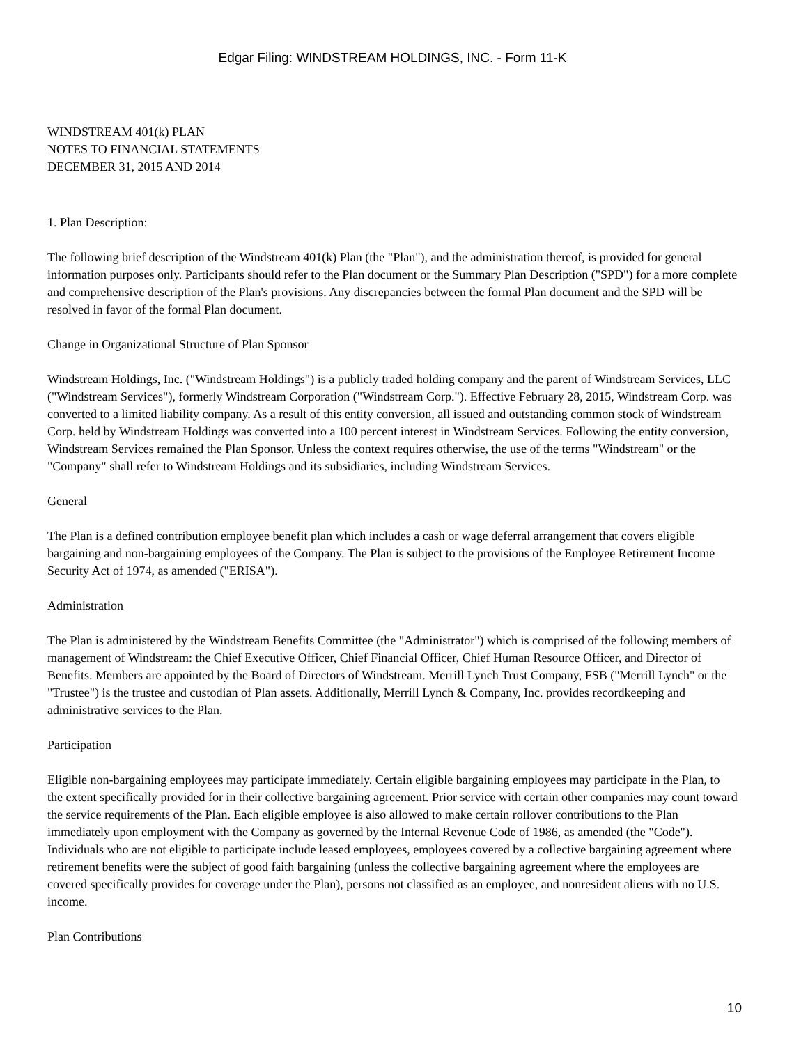Edgar Filing: WINDSTREAM HOLDINGS, INC. - Form 11-K
WINDSTREAM 401(k) PLAN
NOTES TO FINANCIAL STATEMENTS
DECEMBER 31, 2015 AND 2014
1. Plan Description:
The following brief description of the Windstream 401(k) Plan (the "Plan"), and the administration thereof, is provided for general information purposes only. Participants should refer to the Plan document or the Summary Plan Description ("SPD") for a more complete and comprehensive description of the Plan's provisions. Any discrepancies between the formal Plan document and the SPD will be resolved in favor of the formal Plan document.
Change in Organizational Structure of Plan Sponsor
Windstream Holdings, Inc. ("Windstream Holdings") is a publicly traded holding company and the parent of Windstream Services, LLC ("Windstream Services"), formerly Windstream Corporation ("Windstream Corp."). Effective February 28, 2015, Windstream Corp. was converted to a limited liability company. As a result of this entity conversion, all issued and outstanding common stock of Windstream Corp. held by Windstream Holdings was converted into a 100 percent interest in Windstream Services. Following the entity conversion, Windstream Services remained the Plan Sponsor. Unless the context requires otherwise, the use of the terms "Windstream" or the "Company" shall refer to Windstream Holdings and its subsidiaries, including Windstream Services.
General
The Plan is a defined contribution employee benefit plan which includes a cash or wage deferral arrangement that covers eligible bargaining and non-bargaining employees of the Company. The Plan is subject to the provisions of the Employee Retirement Income Security Act of 1974, as amended ("ERISA").
Administration
The Plan is administered by the Windstream Benefits Committee (the "Administrator") which is comprised of the following members of management of Windstream: the Chief Executive Officer, Chief Financial Officer, Chief Human Resource Officer, and Director of Benefits. Members are appointed by the Board of Directors of Windstream. Merrill Lynch Trust Company, FSB ("Merrill Lynch" or the "Trustee") is the trustee and custodian of Plan assets. Additionally, Merrill Lynch & Company, Inc. provides recordkeeping and administrative services to the Plan.
Participation
Eligible non-bargaining employees may participate immediately. Certain eligible bargaining employees may participate in the Plan, to the extent specifically provided for in their collective bargaining agreement. Prior service with certain other companies may count toward the service requirements of the Plan. Each eligible employee is also allowed to make certain rollover contributions to the Plan immediately upon employment with the Company as governed by the Internal Revenue Code of 1986, as amended (the "Code"). Individuals who are not eligible to participate include leased employees, employees covered by a collective bargaining agreement where retirement benefits were the subject of good faith bargaining (unless the collective bargaining agreement where the employees are covered specifically provides for coverage under the Plan), persons not classified as an employee, and nonresident aliens with no U.S. income.
Plan Contributions
10